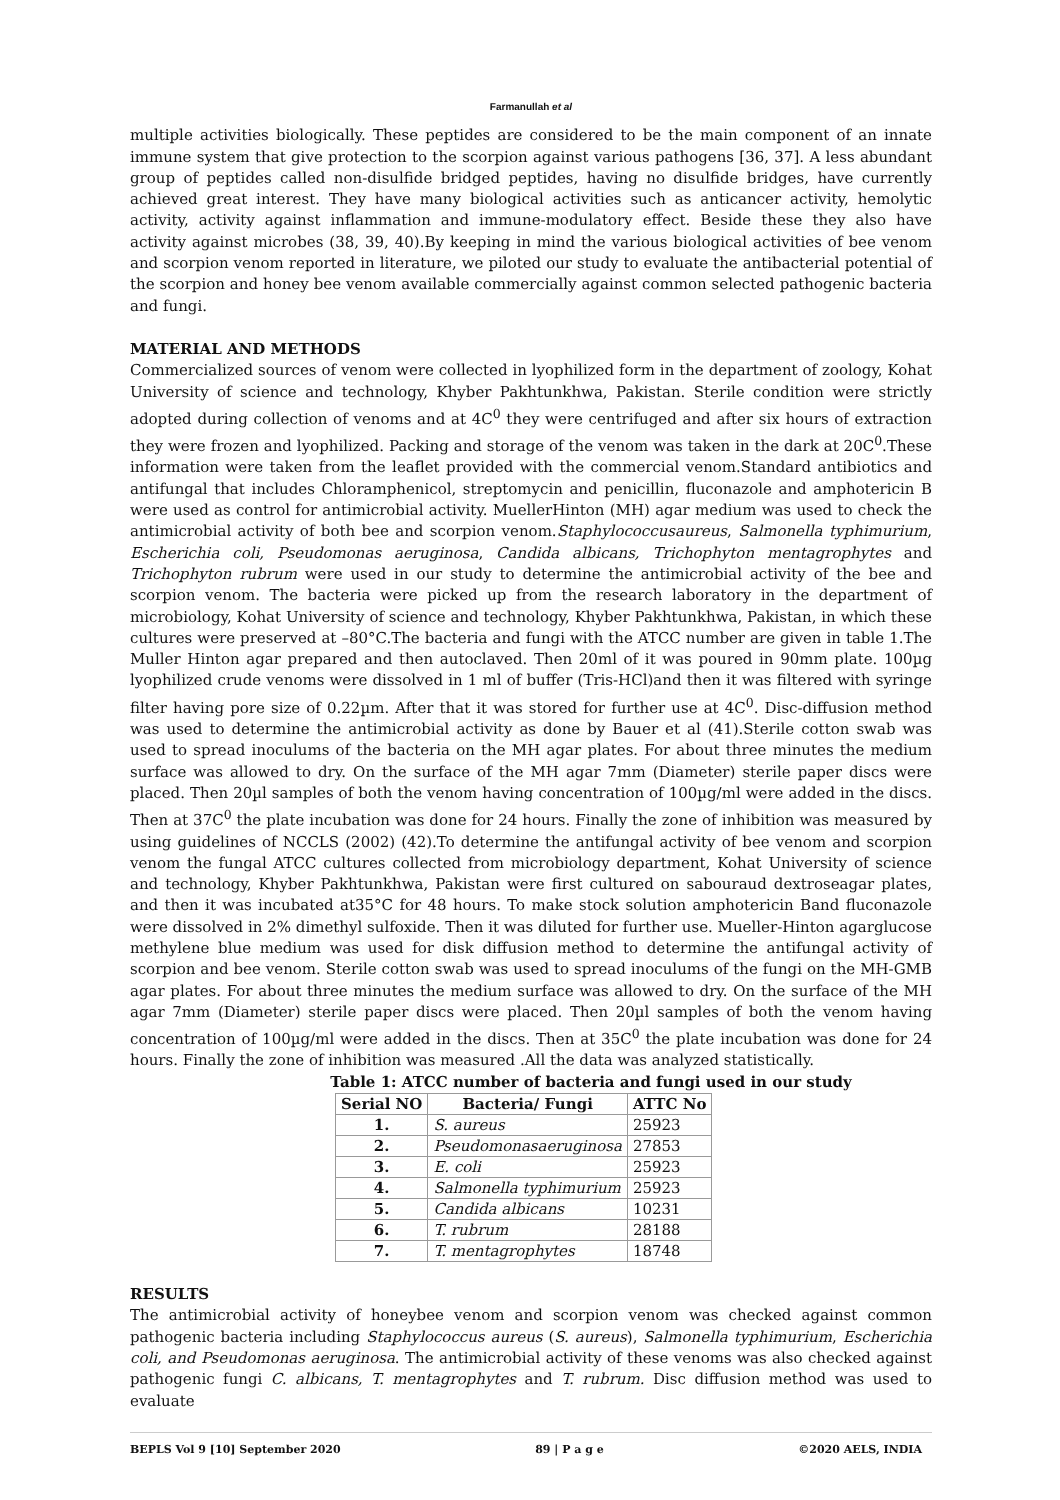Farmanullah et al
multiple activities biologically. These peptides are considered to be the main component of an innate immune system that give protection to the scorpion against various pathogens [36, 37]. A less abundant group of peptides called non-disulfide bridged peptides, having no disulfide bridges, have currently achieved great interest. They have many biological activities such as anticancer activity, hemolytic activity, activity against inflammation and immune-modulatory effect. Beside these they also have activity against microbes (38, 39, 40).By keeping in mind the various biological activities of bee venom and scorpion venom reported in literature, we piloted our study to evaluate the antibacterial potential of the scorpion and honey bee venom available commercially against common selected pathogenic bacteria and fungi.
MATERIAL AND METHODS
Commercialized sources of venom were collected in lyophilized form in the department of zoology, Kohat University of science and technology, Khyber Pakhtunkhwa, Pakistan. Sterile condition were strictly adopted during collection of venoms and at 4C<sup>0</sup> they were centrifuged and after six hours of extraction they were frozen and lyophilized. Packing and storage of the venom was taken in the dark at 20C<sup>0</sup>.These information were taken from the leaflet provided with the commercial venom.Standard antibiotics and antifungal that includes Chloramphenicol, streptomycin and penicillin, fluconazole and amphotericin B were used as control for antimicrobial activity. MuellerHinton (MH) agar medium was used to check the antimicrobial activity of both bee and scorpion venom.Staphylococcusaureus, Salmonella typhimurium, Escherichia coli, Pseudomonas aeruginosa, Candida albicans, Trichophyton mentagrophytes and Trichophyton rubrum were used in our study to determine the antimicrobial activity of the bee and scorpion venom. The bacteria were picked up from the research laboratory in the department of microbiology, Kohat University of science and technology, Khyber Pakhtunkhwa, Pakistan, in which these cultures were preserved at –80°C.The bacteria and fungi with the ATCC number are given in table 1.The Muller Hinton agar prepared and then autoclaved. Then 20ml of it was poured in 90mm plate. 100µg lyophilized crude venoms were dissolved in 1 ml of buffer (Tris-HCl)and then it was filtered with syringe filter having pore size of 0.22µm. After that it was stored for further use at 4C<sup>0</sup>. Disc-diffusion method was used to determine the antimicrobial activity as done by Bauer et al (41).Sterile cotton swab was used to spread inoculums of the bacteria on the MH agar plates. For about three minutes the medium surface was allowed to dry. On the surface of the MH agar 7mm (Diameter) sterile paper discs were placed. Then 20µl samples of both the venom having concentration of 100µg/ml were added in the discs. Then at 37C<sup>0</sup> the plate incubation was done for 24 hours. Finally the zone of inhibition was measured by using guidelines of NCCLS (2002) (42).To determine the antifungal activity of bee venom and scorpion venom the fungal ATCC cultures collected from microbiology department, Kohat University of science and technology, Khyber Pakhtunkhwa, Pakistan were first cultured on sabouraud dextroseagar plates, and then it was incubated at35°C for 48 hours. To make stock solution amphotericin Band fluconazole were dissolved in 2% dimethyl sulfoxide. Then it was diluted for further use. Mueller-Hinton agarglucose methylene blue medium was used for disk diffusion method to determine the antifungal activity of scorpion and bee venom. Sterile cotton swab was used to spread inoculums of the fungi on the MH-GMB agar plates. For about three minutes the medium surface was allowed to dry. On the surface of the MH agar 7mm (Diameter) sterile paper discs were placed. Then 20µl samples of both the venom having concentration of 100µg/ml were added in the discs. Then at 35C<sup>0</sup> the plate incubation was done for 24 hours. Finally the zone of inhibition was measured .All the data was analyzed statistically.
Table 1: ATCC number of bacteria and fungi used in our study
| Serial NO | Bacteria/ Fungi | ATTC No |
| --- | --- | --- |
| 1. | S. aureus | 25923 |
| 2. | Pseudomonasaeruginosa | 27853 |
| 3. | E. coli | 25923 |
| 4. | Salmonella typhimurium | 25923 |
| 5. | Candida albicans | 10231 |
| 6. | T. rubrum | 28188 |
| 7. | T. mentagrophytes | 18748 |
RESULTS
The antimicrobial activity of honeybee venom and scorpion venom was checked against common pathogenic bacteria including Staphylococcus aureus (S. aureus), Salmonella typhimurium, Escherichia coli, and Pseudomonas aeruginosa. The antimicrobial activity of these venoms was also checked against pathogenic fungi C. albicans, T. mentagrophytes and T. rubrum. Disc diffusion method was used to evaluate
BEPLS Vol 9 [10] September 2020 89 | P a g e ©2020 AELS, INDIA